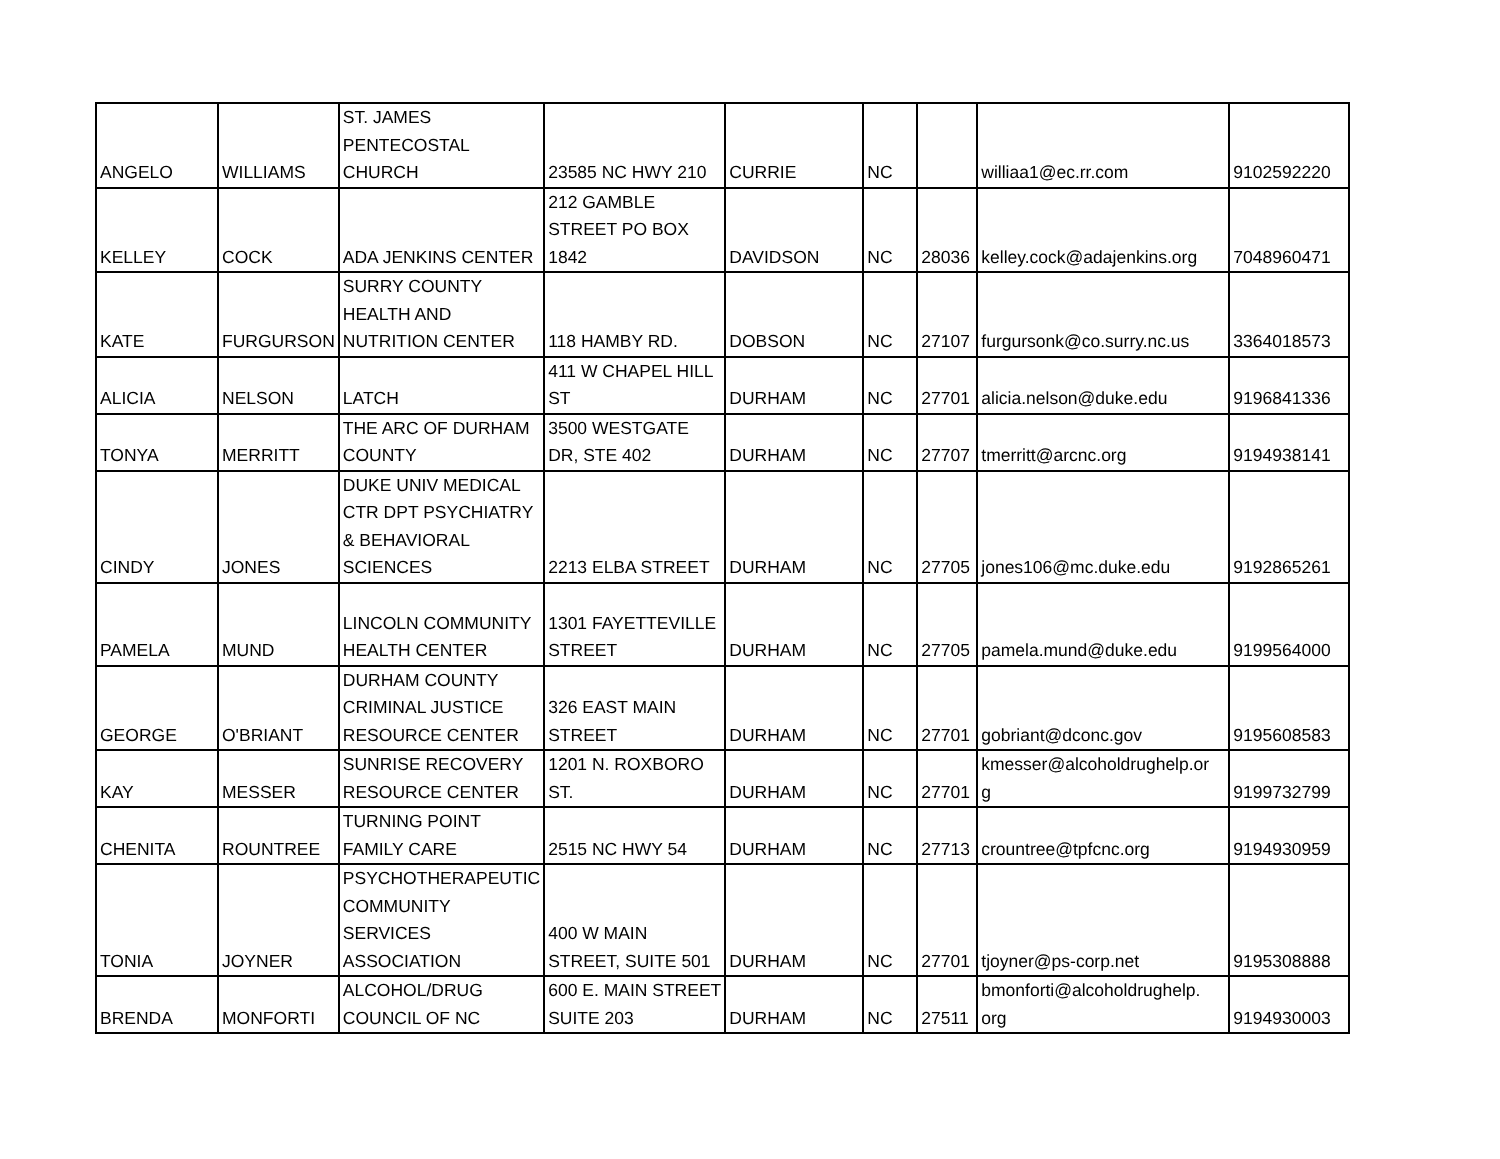| ANGELO | WILLIAMS | ST. JAMES PENTECOSTAL CHURCH | 23585 NC HWY 210 | CURRIE | NC | | williaa1@ec.rr.com | 9102592220 |
| KELLEY | COCK | ADA JENKINS CENTER | 212 GAMBLE STREET PO BOX 1842 | DAVIDSON | NC | 28036 | kelley.cock@adajenkins.org | 7048960471 |
| KATE | FURGURSON | SURRY COUNTY HEALTH AND NUTRITION CENTER | 118 HAMBY RD. | DOBSON | NC | 27107 | furgursonk@co.surry.nc.us | 3364018573 |
| ALICIA | NELSON | LATCH | 411 W CHAPEL HILL ST | DURHAM | NC | 27701 | alicia.nelson@duke.edu | 9196841336 |
| TONYA | MERRITT | THE ARC OF DURHAM COUNTY | 3500 WESTGATE DR, STE 402 | DURHAM | NC | 27707 | tmerritt@arcnc.org | 9194938141 |
| CINDY | JONES | DUKE UNIV MEDICAL CTR DPT PSYCHIATRY & BEHAVIORAL SCIENCES | 2213 ELBA STREET | DURHAM | NC | 27705 | jones106@mc.duke.edu | 9192865261 |
| PAMELA | MUND | LINCOLN COMMUNITY HEALTH CENTER | 1301 FAYETTEVILLE STREET | DURHAM | NC | 27705 | pamela.mund@duke.edu | 9199564000 |
| GEORGE | O'BRIANT | DURHAM COUNTY CRIMINAL JUSTICE RESOURCE CENTER | 326 EAST MAIN STREET | DURHAM | NC | 27701 | gobriant@dconc.gov | 9195608583 |
| KAY | MESSER | SUNRISE RECOVERY RESOURCE CENTER | 1201 N. ROXBORO ST. | DURHAM | NC | 27701 | kmesser@alcoholdrughelp.or g | 9199732799 |
| CHENITA | ROUNTREE | TURNING POINT FAMILY CARE | 2515 NC HWY 54 | DURHAM | NC | 27713 | crountree@tpfcnc.org | 9194930959 |
| TONIA | JOYNER | PSYCHOTHERAPEUTIC COMMUNITY SERVICES ASSOCIATION | 400 W MAIN STREET, SUITE 501 | DURHAM | NC | 27701 | tjoyner@ps-corp.net | 9195308888 |
| BRENDA | MONFORTI | ALCOHOL/DRUG COUNCIL OF NC | 600 E. MAIN STREET SUITE 203 | DURHAM | NC | 27511 | bmonforti@alcoholdrughelp. org | 9194930003 |